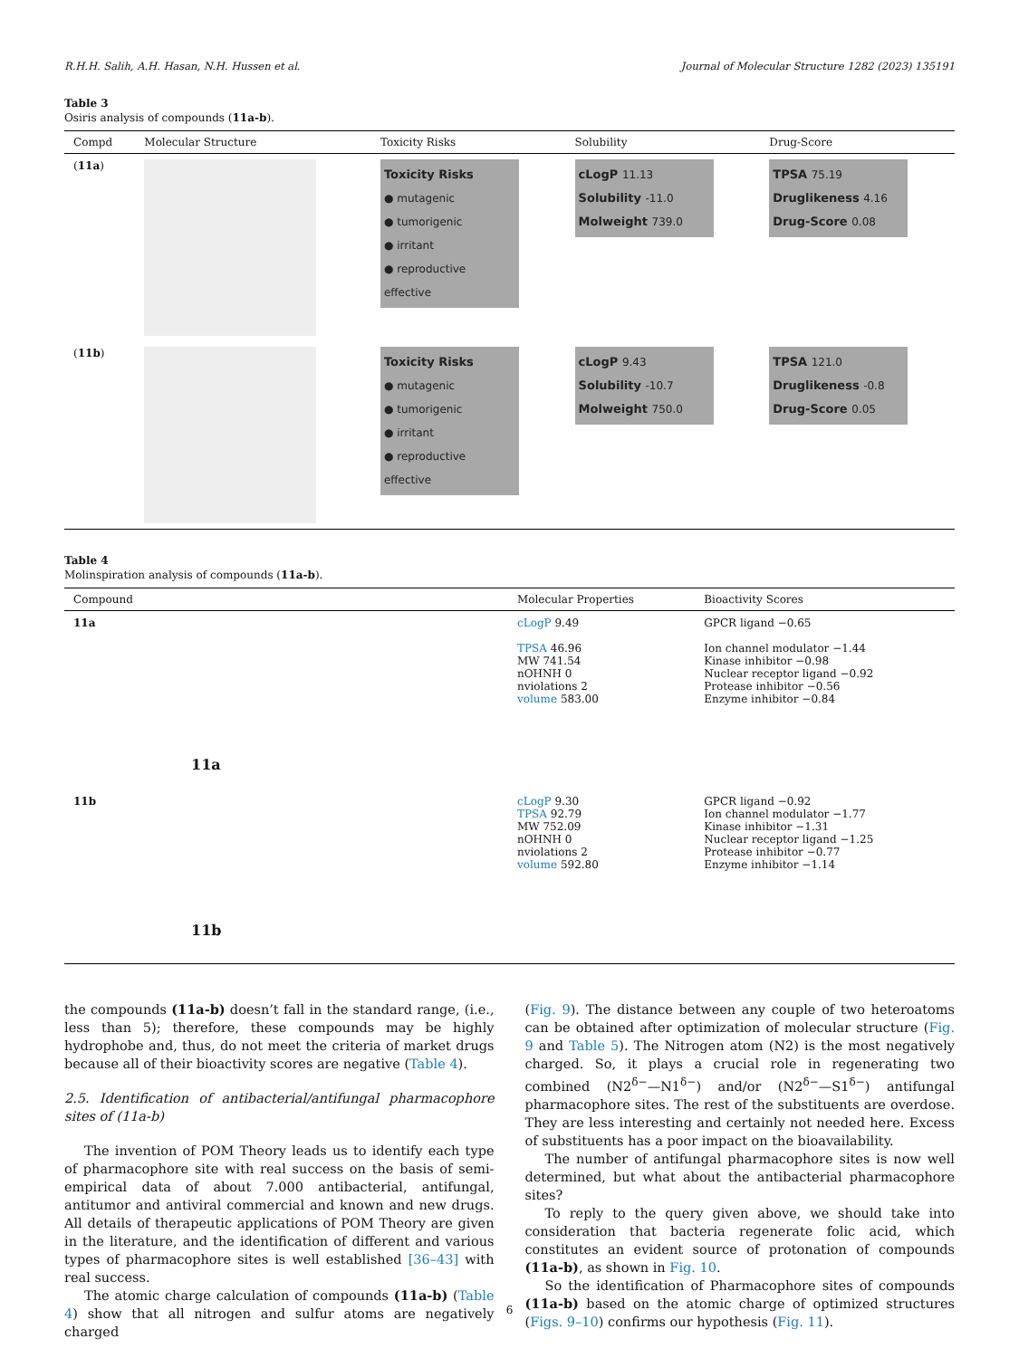R.H.H. Salih, A.H. Hasan, N.H. Hussen et al. Journal of Molecular Structure 1282 (2023) 135191
Table 3
Osiris analysis of compounds (11a-b).
| Compd | Molecular Structure | Toxicity Risks | Solubility | Drug-Score |
| --- | --- | --- | --- | --- |
| ( 11a ) | | Toxicity Risks ● mutagenic ● tumorigenic ● irritant ● reproductive effective | cLogP 11.13 Solubility -11.0 Molweight 739.0 | TPSA 75.19 Druglikeness 4.16 Drug-Score 0.08 |
| ( 11b ) | | Toxicity Risks ● mutagenic ● tumorigenic ● irritant ● reproductive effective | cLogP 9.43 Solubility -10.7 Molweight 750.0 | TPSA 121.0 Druglikeness -0.8 Drug-Score 0.05 |
Table 4
Molinspiration analysis of compounds (11a-b).
| Compound | Molecular Properties | Bioactivity Scores |
| --- | --- | --- |
| 11a 11a | cLogP 9.49 TPSA 46.96 MW 741.54 nOHNH 0 nviolations 2 volume 583.00 | GPCR ligand −0.65 Ion channel modulator −1.44 Kinase inhibitor −0.98 Nuclear receptor ligand −0.92 Protease inhibitor −0.56 Enzyme inhibitor −0.84 |
| 11b 11b | cLogP 9.30 TPSA 92.79 MW 752.09 nOHNH 0 nviolations 2 volume 592.80 | GPCR ligand −0.92 Ion channel modulator −1.77 Kinase inhibitor −1.31 Nuclear receptor ligand −1.25 Protease inhibitor −0.77 Enzyme inhibitor −1.14 |
the compounds (11a-b) doesn’t fall in the standard range, (i.e., less than 5); therefore, these compounds may be highly hydrophobe and, thus, do not meet the criteria of market drugs because all of their bioactivity scores are negative (Table 4).
2.5. Identification of antibacterial/antifungal pharmacophore sites of (11a-b)
The invention of POM Theory leads us to identify each type of pharmacophore site with real success on the basis of semi-empirical data of about 7.000 antibacterial, antifungal, antitumor and antiviral commercial and known and new drugs. All details of therapeutic applications of POM Theory are given in the literature, and the identification of different and various types of pharmacophore sites is well established [36–43] with real success.
The atomic charge calculation of compounds (11a-b) (Table 4) show that all nitrogen and sulfur atoms are negatively charged
(Fig. 9). The distance between any couple of two heteroatoms can be obtained after optimization of molecular structure (Fig. 9 and Table 5). The Nitrogen atom (N2) is the most negatively charged. So, it plays a crucial role in regenerating two combined (N2<sup>δ−</sup>—N1<sup>δ−</sup>) and/or (N2<sup>δ−</sup>—S1<sup>δ−</sup>) antifungal pharmacophore sites. The rest of the substituents are overdose. They are less interesting and certainly not needed here. Excess of substituents has a poor impact on the bioavailability.
The number of antifungal pharmacophore sites is now well determined, but what about the antibacterial pharmacophore sites?
To reply to the query given above, we should take into consideration that bacteria regenerate folic acid, which constitutes an evident source of protonation of compounds (11a-b), as shown in Fig. 10.
So the identification of Pharmacophore sites of compounds (11a-b) based on the atomic charge of optimized structures (Figs. 9–10) confirms our hypothesis (Fig. 11).
6